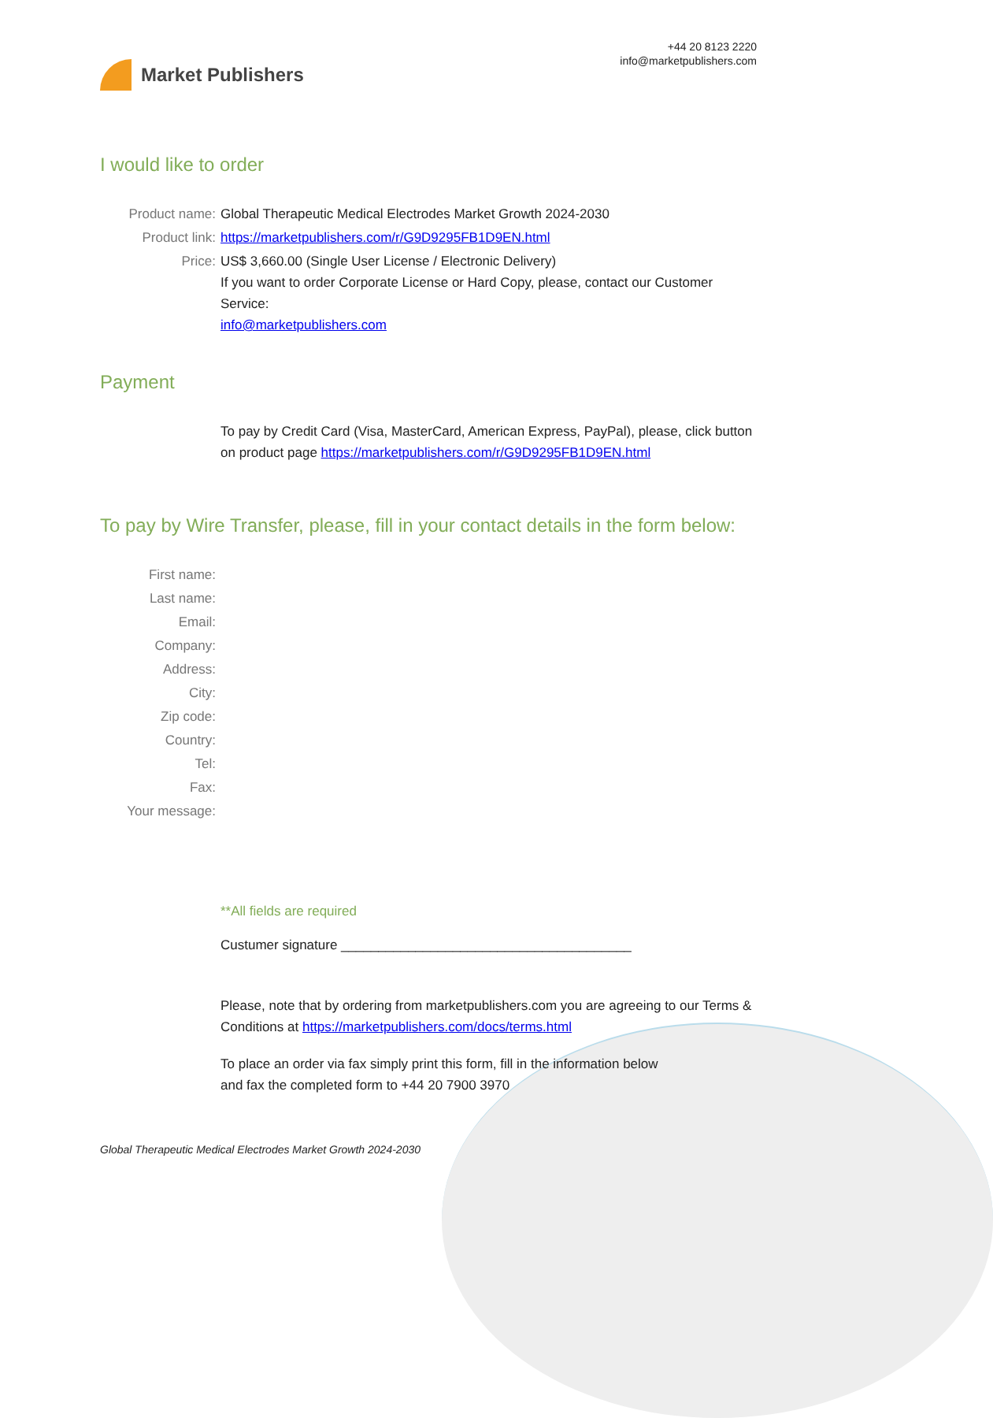Market Publishers
+44 20 8123 2220
info@marketpublishers.com
I would like to order
Product name: Global Therapeutic Medical Electrodes Market Growth 2024-2030
Product link: https://marketpublishers.com/r/G9D9295FB1D9EN.html
Price: US$ 3,660.00 (Single User License / Electronic Delivery)
If you want to order Corporate License or Hard Copy, please, contact our Customer Service:
info@marketpublishers.com
Payment
To pay by Credit Card (Visa, MasterCard, American Express, PayPal), please, click button on product page https://marketpublishers.com/r/G9D9295FB1D9EN.html
To pay by Wire Transfer, please, fill in your contact details in the form below:
First name:
Last name:
Email:
Company:
Address:
City:
Zip code:
Country:
Tel:
Fax:
Your message:
**All fields are required
Custumer signature _______________________________________
Please, note that by ordering from marketpublishers.com you are agreeing to our Terms & Conditions at https://marketpublishers.com/docs/terms.html
To place an order via fax simply print this form, fill in the information below
and fax the completed form to +44 20 7900 3970
Global Therapeutic Medical Electrodes Market Growth 2024-2030